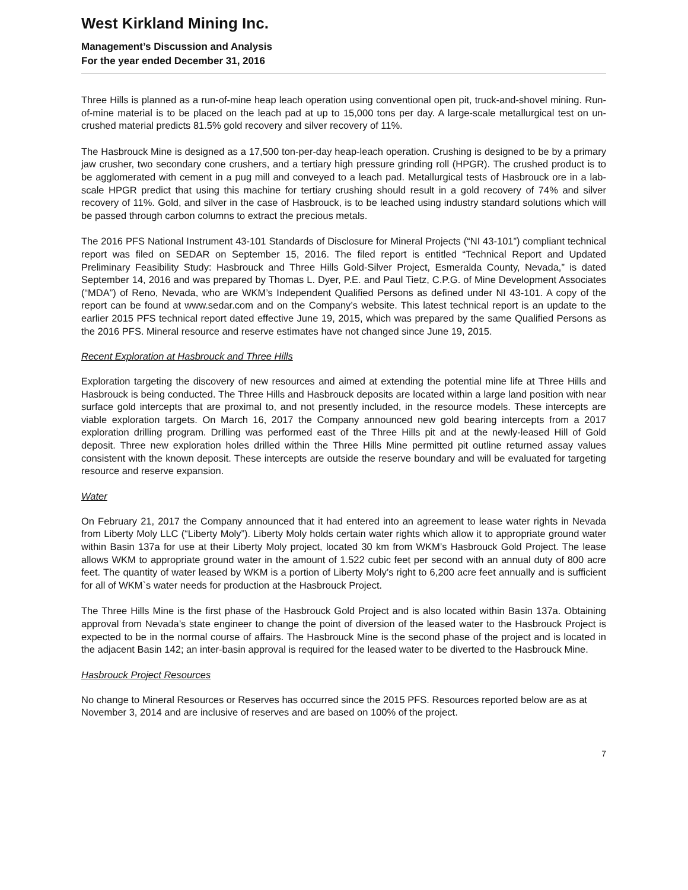West Kirkland Mining Inc.
Management’s Discussion and Analysis
For the year ended December 31, 2016
Three Hills is planned as a run-of-mine heap leach operation using conventional open pit, truck-and-shovel mining. Run-of-mine material is to be placed on the leach pad at up to 15,000 tons per day. A large-scale metallurgical test on un-crushed material predicts 81.5% gold recovery and silver recovery of 11%.
The Hasbrouck Mine is designed as a 17,500 ton-per-day heap-leach operation. Crushing is designed to be by a primary jaw crusher, two secondary cone crushers, and a tertiary high pressure grinding roll (HPGR). The crushed product is to be agglomerated with cement in a pug mill and conveyed to a leach pad. Metallurgical tests of Hasbrouck ore in a lab-scale HPGR predict that using this machine for tertiary crushing should result in a gold recovery of 74% and silver recovery of 11%. Gold, and silver in the case of Hasbrouck, is to be leached using industry standard solutions which will be passed through carbon columns to extract the precious metals.
The 2016 PFS National Instrument 43-101 Standards of Disclosure for Mineral Projects (“NI 43-101”) compliant technical report was filed on SEDAR on September 15, 2016. The filed report is entitled “Technical Report and Updated Preliminary Feasibility Study: Hasbrouck and Three Hills Gold-Silver Project, Esmeralda County, Nevada,” is dated September 14, 2016 and was prepared by Thomas L. Dyer, P.E. and Paul Tietz, C.P.G. of Mine Development Associates (“MDA”) of Reno, Nevada, who are WKM’s Independent Qualified Persons as defined under NI 43-101. A copy of the report can be found at www.sedar.com and on the Company’s website. This latest technical report is an update to the earlier 2015 PFS technical report dated effective June 19, 2015, which was prepared by the same Qualified Persons as the 2016 PFS. Mineral resource and reserve estimates have not changed since June 19, 2015.
Recent Exploration at Hasbrouck and Three Hills
Exploration targeting the discovery of new resources and aimed at extending the potential mine life at Three Hills and Hasbrouck is being conducted. The Three Hills and Hasbrouck deposits are located within a large land position with near surface gold intercepts that are proximal to, and not presently included, in the resource models. These intercepts are viable exploration targets. On March 16, 2017 the Company announced new gold bearing intercepts from a 2017 exploration drilling program. Drilling was performed east of the Three Hills pit and at the newly-leased Hill of Gold deposit. Three new exploration holes drilled within the Three Hills Mine permitted pit outline returned assay values consistent with the known deposit. These intercepts are outside the reserve boundary and will be evaluated for targeting resource and reserve expansion.
Water
On February 21, 2017 the Company announced that it had entered into an agreement to lease water rights in Nevada from Liberty Moly LLC (“Liberty Moly”). Liberty Moly holds certain water rights which allow it to appropriate ground water within Basin 137a for use at their Liberty Moly project, located 30 km from WKM’s Hasbrouck Gold Project. The lease allows WKM to appropriate ground water in the amount of 1.522 cubic feet per second with an annual duty of 800 acre feet. The quantity of water leased by WKM is a portion of Liberty Moly’s right to 6,200 acre feet annually and is sufficient for all of WKM`s water needs for production at the Hasbrouck Project.
The Three Hills Mine is the first phase of the Hasbrouck Gold Project and is also located within Basin 137a. Obtaining approval from Nevada’s state engineer to change the point of diversion of the leased water to the Hasbrouck Project is expected to be in the normal course of affairs. The Hasbrouck Mine is the second phase of the project and is located in the adjacent Basin 142; an inter-basin approval is required for the leased water to be diverted to the Hasbrouck Mine.
Hasbrouck Project Resources
No change to Mineral Resources or Reserves has occurred since the 2015 PFS. Resources reported below are as at November 3, 2014 and are inclusive of reserves and are based on 100% of the project.
7